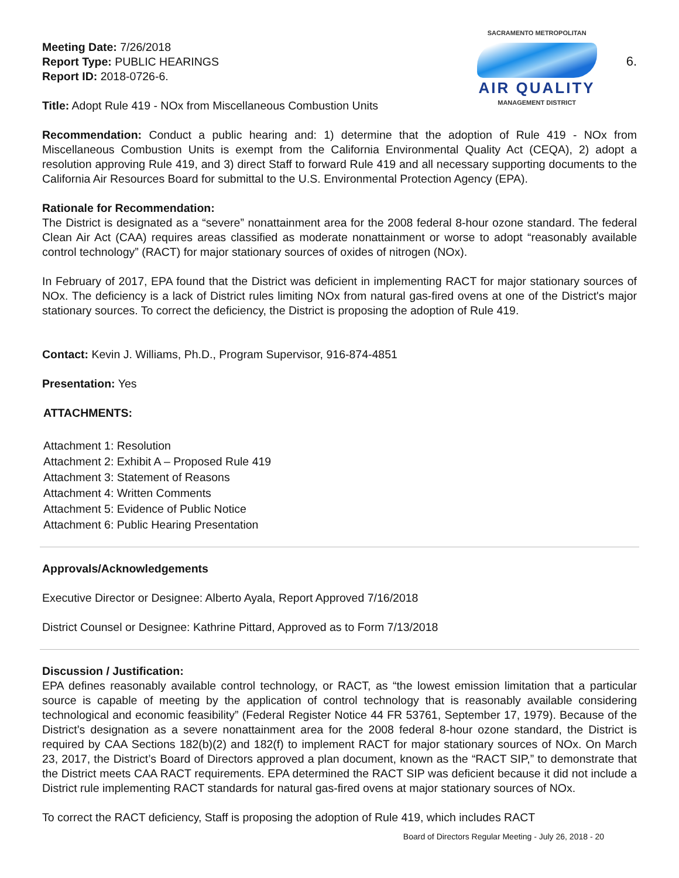Meeting Date: 7/26/2018
Report Type: PUBLIC HEARINGS
Report ID: 2018-0726-6.
SACRAMENTO METROPOLITAN
AIR QUALITY
MANAGEMENT DISTRICT
6.
Title: Adopt Rule 419 - NOx from Miscellaneous Combustion Units
Recommendation: Conduct a public hearing and: 1) determine that the adoption of Rule 419 - NOx from Miscellaneous Combustion Units is exempt from the California Environmental Quality Act (CEQA), 2) adopt a resolution approving Rule 419, and 3) direct Staff to forward Rule 419 and all necessary supporting documents to the California Air Resources Board for submittal to the U.S. Environmental Protection Agency (EPA).
Rationale for Recommendation:
The District is designated as a “severe” nonattainment area for the 2008 federal 8-hour ozone standard. The federal Clean Air Act (CAA) requires areas classified as moderate nonattainment or worse to adopt “reasonably available control technology” (RACT) for major stationary sources of oxides of nitrogen (NOx).
In February of 2017, EPA found that the District was deficient in implementing RACT for major stationary sources of NOx. The deficiency is a lack of District rules limiting NOx from natural gas-fired ovens at one of the District's major stationary sources. To correct the deficiency, the District is proposing the adoption of Rule 419.
Contact: Kevin J. Williams, Ph.D., Program Supervisor, 916-874-4851
Presentation: Yes
ATTACHMENTS:
Attachment 1: Resolution
Attachment 2: Exhibit A – Proposed Rule 419
Attachment 3: Statement of Reasons
Attachment 4: Written Comments
Attachment 5: Evidence of Public Notice
Attachment 6: Public Hearing Presentation
Approvals/Acknowledgements
Executive Director or Designee: Alberto Ayala, Report Approved 7/16/2018
District Counsel or Designee: Kathrine Pittard, Approved as to Form 7/13/2018
Discussion / Justification:
EPA defines reasonably available control technology, or RACT, as “the lowest emission limitation that a particular source is capable of meeting by the application of control technology that is reasonably available considering technological and economic feasibility” (Federal Register Notice 44 FR 53761, September 17, 1979). Because of the District’s designation as a severe nonattainment area for the 2008 federal 8-hour ozone standard, the District is required by CAA Sections 182(b)(2) and 182(f) to implement RACT for major stationary sources of NOx. On March 23, 2017, the District’s Board of Directors approved a plan document, known as the “RACT SIP,” to demonstrate that the District meets CAA RACT requirements. EPA determined the RACT SIP was deficient because it did not include a District rule implementing RACT standards for natural gas-fired ovens at major stationary sources of NOx.
To correct the RACT deficiency, Staff is proposing the adoption of Rule 419, which includes RACT
Board of Directors Regular Meeting - July 26, 2018 - 20